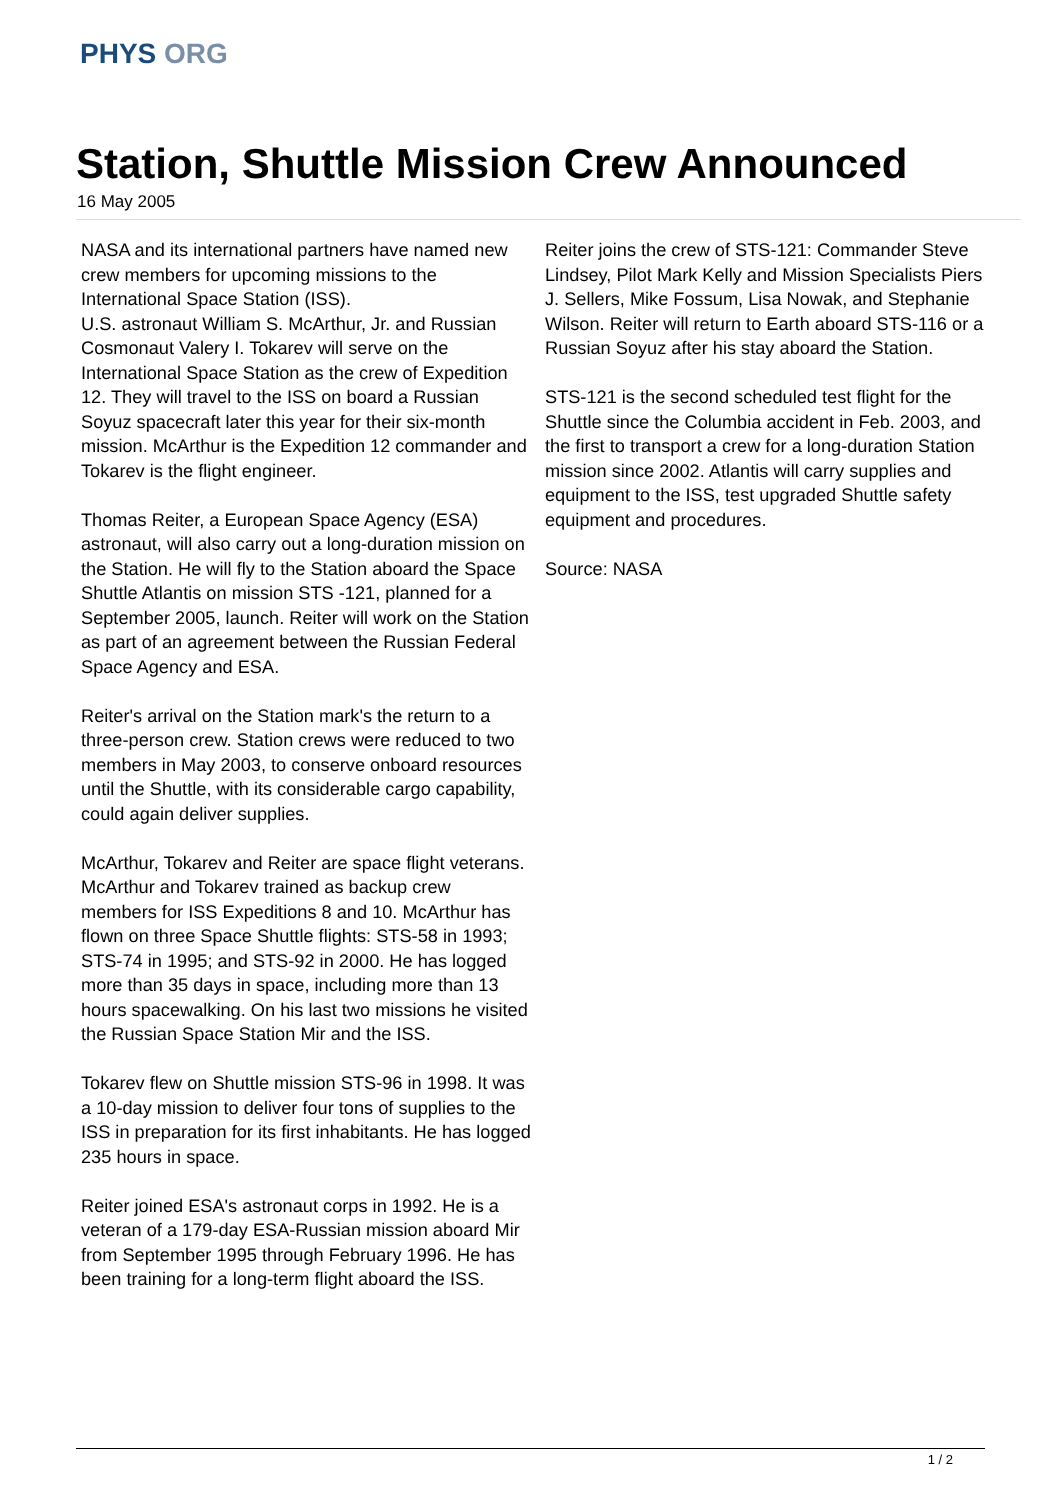PHYS ORG
Station, Shuttle Mission Crew Announced
16 May 2005
NASA and its international partners have named new crew members for upcoming missions to the International Space Station (ISS).
U.S. astronaut William S. McArthur, Jr. and Russian Cosmonaut Valery I. Tokarev will serve on the International Space Station as the crew of Expedition 12. They will travel to the ISS on board a Russian Soyuz spacecraft later this year for their six-month mission. McArthur is the Expedition 12 commander and Tokarev is the flight engineer.
Thomas Reiter, a European Space Agency (ESA) astronaut, will also carry out a long-duration mission on the Station. He will fly to the Station aboard the Space Shuttle Atlantis on mission STS -121, planned for a September 2005, launch. Reiter will work on the Station as part of an agreement between the Russian Federal Space Agency and ESA.
Reiter's arrival on the Station mark's the return to a three-person crew. Station crews were reduced to two members in May 2003, to conserve onboard resources until the Shuttle, with its considerable cargo capability, could again deliver supplies.
McArthur, Tokarev and Reiter are space flight veterans. McArthur and Tokarev trained as backup crew members for ISS Expeditions 8 and 10. McArthur has flown on three Space Shuttle flights: STS-58 in 1993; STS-74 in 1995; and STS-92 in 2000. He has logged more than 35 days in space, including more than 13 hours spacewalking. On his last two missions he visited the Russian Space Station Mir and the ISS.
Tokarev flew on Shuttle mission STS-96 in 1998. It was a 10-day mission to deliver four tons of supplies to the ISS in preparation for its first inhabitants. He has logged 235 hours in space.
Reiter joined ESA's astronaut corps in 1992. He is a veteran of a 179-day ESA-Russian mission aboard Mir from September 1995 through February 1996. He has been training for a long-term flight aboard the ISS.
Reiter joins the crew of STS-121: Commander Steve Lindsey, Pilot Mark Kelly and Mission Specialists Piers J. Sellers, Mike Fossum, Lisa Nowak, and Stephanie Wilson. Reiter will return to Earth aboard STS-116 or a Russian Soyuz after his stay aboard the Station.
STS-121 is the second scheduled test flight for the Shuttle since the Columbia accident in Feb. 2003, and the first to transport a crew for a long-duration Station mission since 2002. Atlantis will carry supplies and equipment to the ISS, test upgraded Shuttle safety equipment and procedures.
Source: NASA
1 / 2